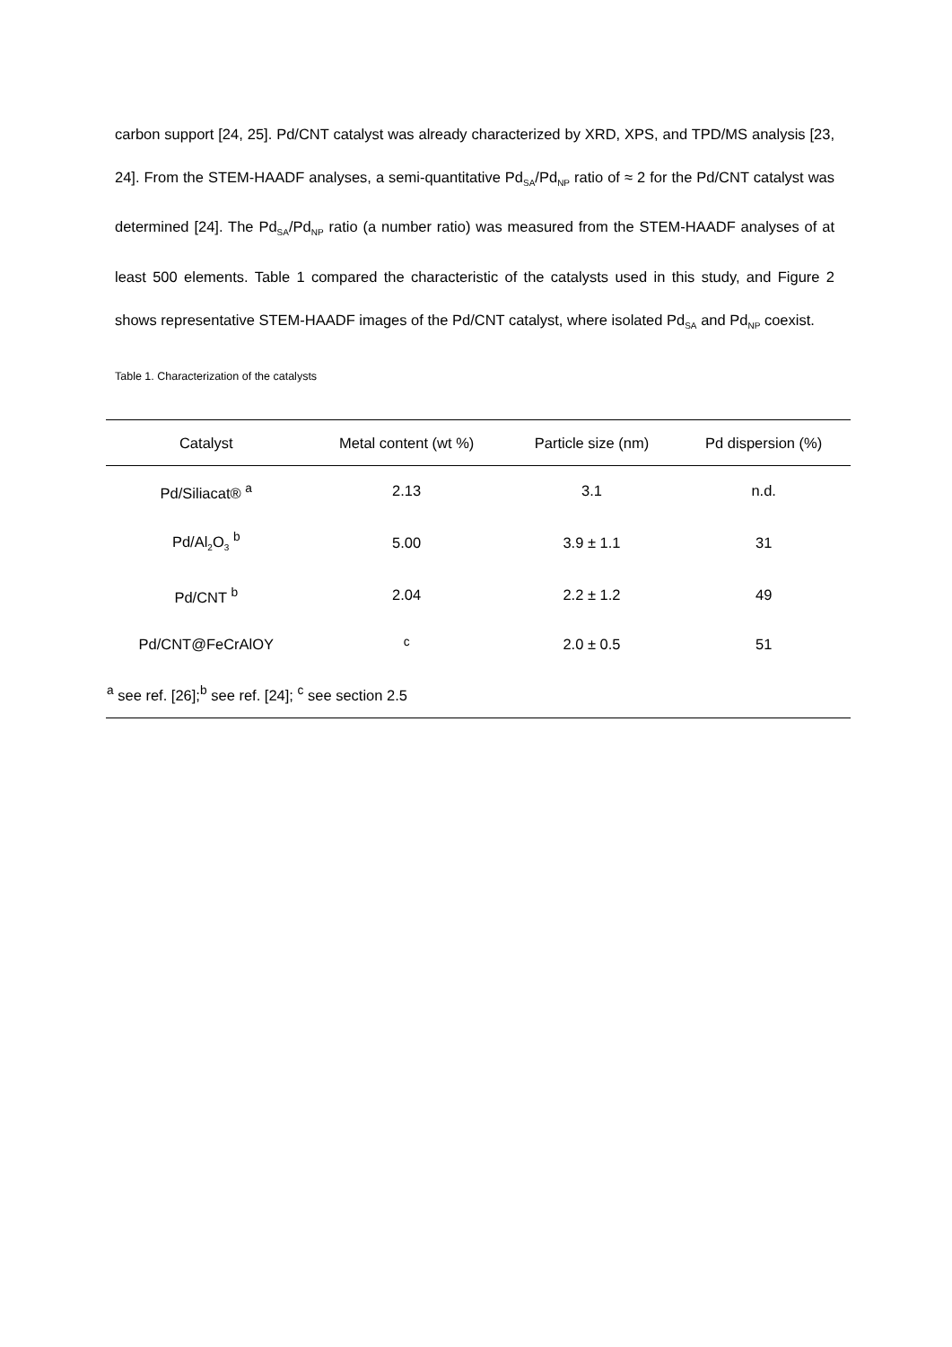carbon support [24, 25]. Pd/CNT catalyst was already characterized by XRD, XPS, and TPD/MS analysis [23, 24]. From the STEM-HAADF analyses, a semi-quantitative Pd<sub>SA</sub>/Pd<sub>NP</sub> ratio of ≈ 2 for the Pd/CNT catalyst was determined [24]. The Pd<sub>SA</sub>/Pd<sub>NP</sub> ratio (a number ratio) was measured from the STEM-HAADF analyses of at least 500 elements. Table 1 compared the characteristic of the catalysts used in this study, and Figure 2 shows representative STEM-HAADF images of the Pd/CNT catalyst, where isolated Pd<sub>SA</sub> and Pd<sub>NP</sub> coexist.
Table 1. Characterization of the catalysts
| Catalyst | Metal content (wt %) | Particle size (nm) | Pd dispersion (%) |
| --- | --- | --- | --- |
| Pd/Siliacat® <sup>a</sup> | 2.13 | 3.1 | n.d. |
| Pd/Al<sub>2</sub>O<sub>3</sub> <sup>b</sup> | 5.00 | 3.9 ± 1.1 | 31 |
| Pd/CNT <sup>b</sup> | 2.04 | 2.2 ± 1.2 | 49 |
| Pd/CNT@FeCrAlOY | <sup>c</sup> | 2.0 ± 0.5 | 51 |
| <sup>a</sup> see ref. [26];<sup>b</sup> see ref. [24]; <sup>c</sup> see section 2.5 | | | |